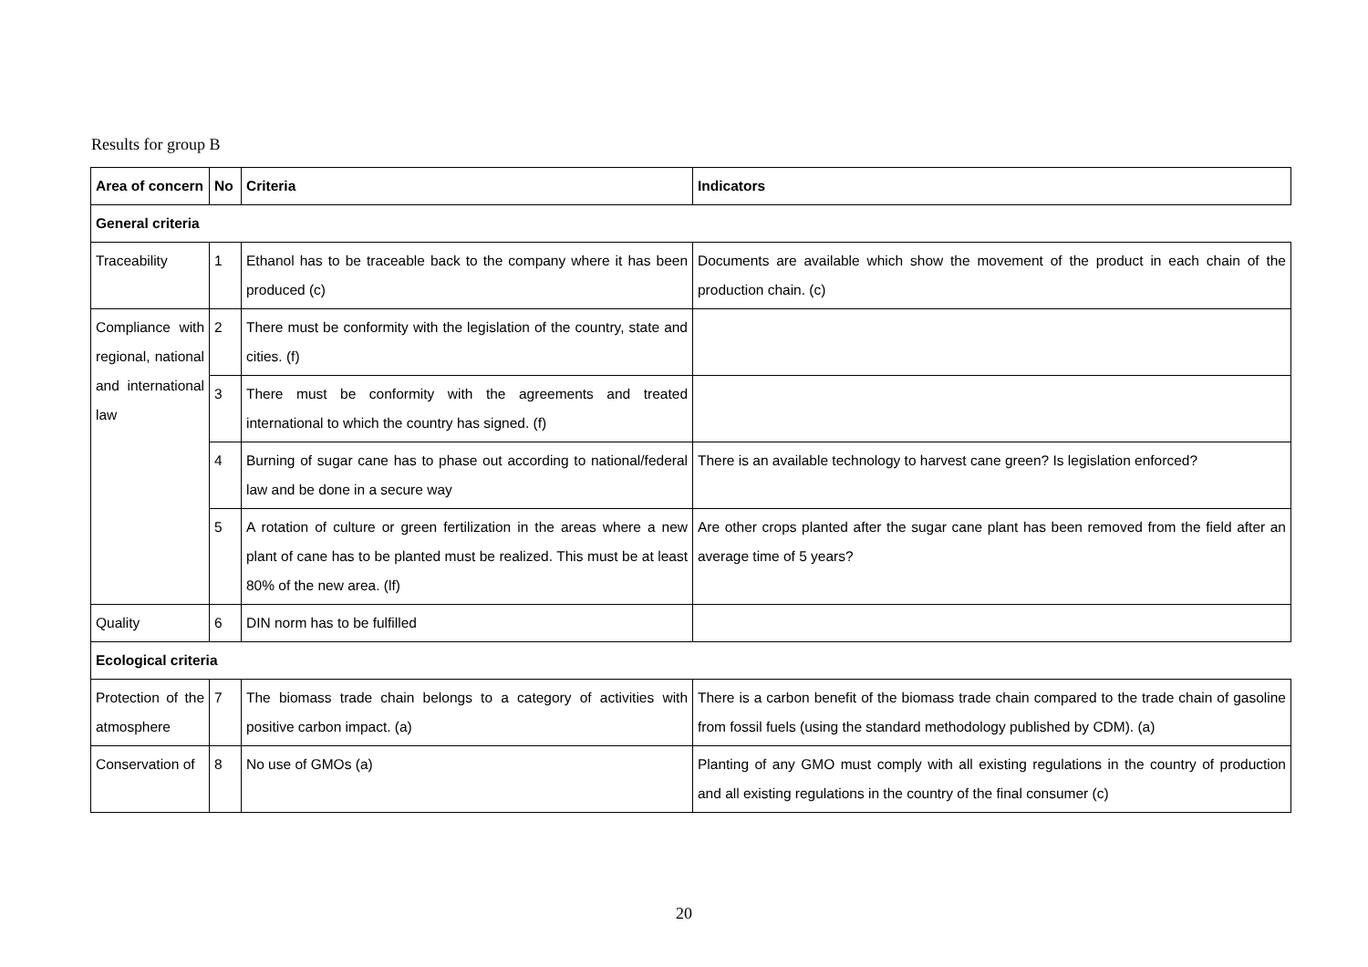Results for group B
| Area of concern | No | Criteria | Indicators |
| --- | --- | --- | --- |
| General criteria | | | |
| Traceability | 1 | Ethanol has to be traceable back to the company where it has been produced (c) | Documents are available which show the movement of the product in each chain of the production chain. (c) |
| Compliance with regional, national and international law | 2 | There must be conformity with the legislation of the country, state and cities. (f) | |
| | 3 | There must be conformity with the agreements and treated international to which the country has signed. (f) | |
| | 4 | Burning of sugar cane has to phase out according to national/federal law and be done in a secure way | There is an available technology to harvest cane green? Is legislation enforced? |
| | 5 | A rotation of culture or green fertilization in the areas where a new plant of cane has to be planted must be realized. This must be at least 80% of the new area. (lf) | Are other crops planted after the sugar cane plant has been removed from the field after an average time of 5 years? |
| Quality | 6 | DIN norm has to be fulfilled | |
| Ecological criteria | | | |
| Protection of the atmosphere | 7 | The biomass trade chain belongs to a category of activities with positive carbon impact. (a) | There is a carbon benefit of the biomass trade chain compared to the trade chain of gasoline from fossil fuels (using the standard methodology published by CDM). (a) |
| Conservation of | 8 | No use of GMOs (a) | Planting of any GMO must comply with all existing regulations in the country of production and all existing regulations in the country of the final consumer (c) |
20